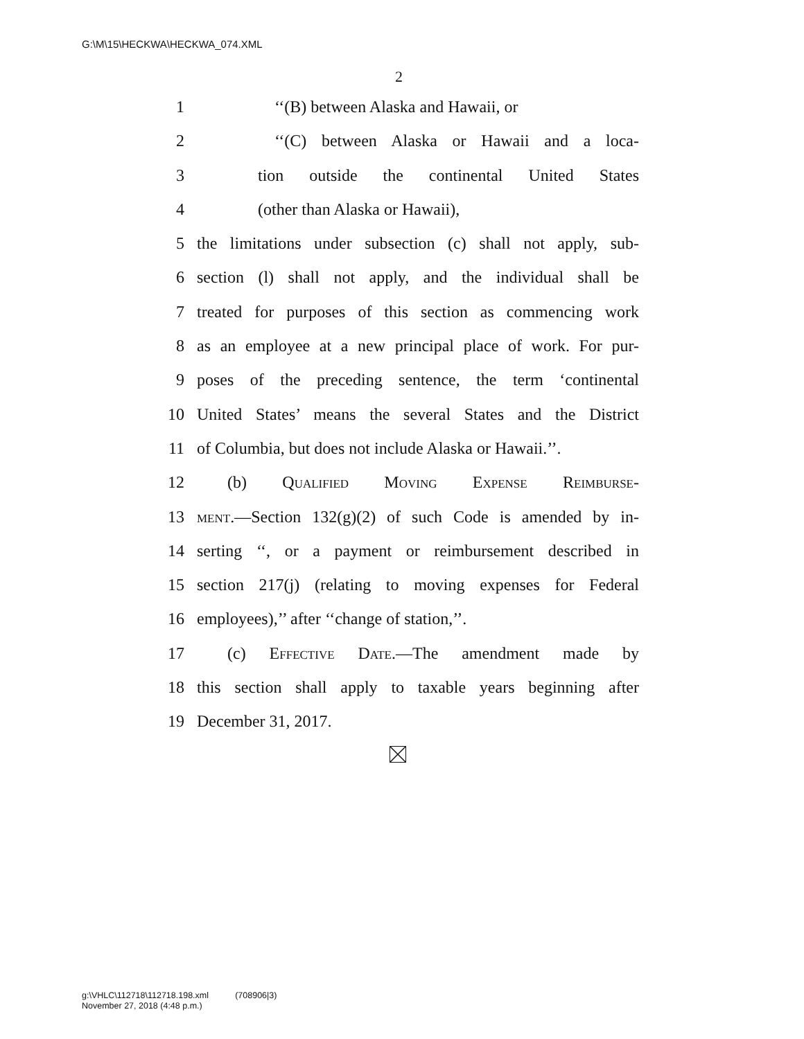G:\M\15\HECKWA\HECKWA_074.XML
2
1 ‘‘(B) between Alaska and Hawaii, or
2 ‘‘(C) between Alaska or Hawaii and a loca-
3 tion outside the continental United States
4 (other than Alaska or Hawaii),
5 the limitations under subsection (c) shall not apply, sub-
6 section (l) shall not apply, and the individual shall be
7 treated for purposes of this section as commencing work
8 as an employee at a new principal place of work. For pur-
9 poses of the preceding sentence, the term ‘continental
10 United States’ means the several States and the District
11 of Columbia, but does not include Alaska or Hawaii.’’.
12 (b) Qualified Moving Expense Reimburse-
13 ment.—Section 132(g)(2) of such Code is amended by in-
14 serting ‘‘, or a payment or reimbursement described in
15 section 217(j) (relating to moving expenses for Federal
16 employees),’’ after ‘‘change of station,’’.
17 (c) Effective Date.—The amendment made by
18 this section shall apply to taxable years beginning after
19 December 31, 2017.
g:\VHLC\112718\112718.198.xml (708906|3)
November 27, 2018 (4:48 p.m.)